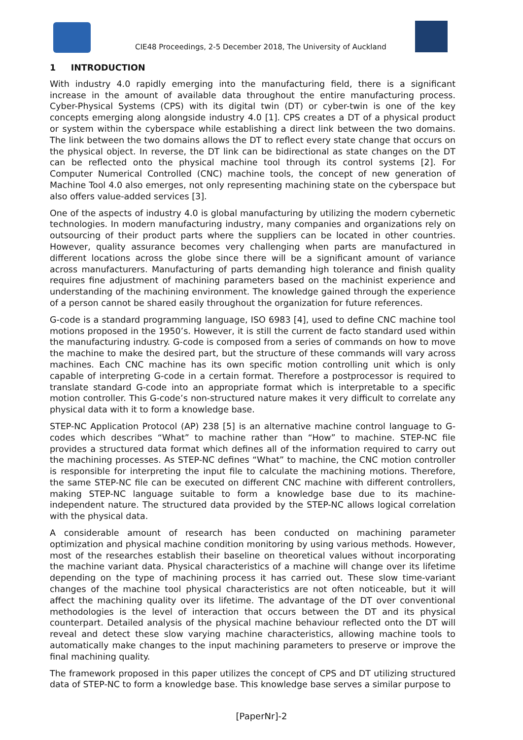CIE48 Proceedings, 2-5 December 2018, The University of Auckland
1 INTRODUCTION
With industry 4.0 rapidly emerging into the manufacturing field, there is a significant increase in the amount of available data throughout the entire manufacturing process. Cyber-Physical Systems (CPS) with its digital twin (DT) or cyber-twin is one of the key concepts emerging along alongside industry 4.0 [1]. CPS creates a DT of a physical product or system within the cyberspace while establishing a direct link between the two domains. The link between the two domains allows the DT to reflect every state change that occurs on the physical object. In reverse, the DT link can be bidirectional as state changes on the DT can be reflected onto the physical machine tool through its control systems [2]. For Computer Numerical Controlled (CNC) machine tools, the concept of new generation of Machine Tool 4.0 also emerges, not only representing machining state on the cyberspace but also offers value-added services [3].
One of the aspects of industry 4.0 is global manufacturing by utilizing the modern cybernetic technologies. In modern manufacturing industry, many companies and organizations rely on outsourcing of their product parts where the suppliers can be located in other countries. However, quality assurance becomes very challenging when parts are manufactured in different locations across the globe since there will be a significant amount of variance across manufacturers. Manufacturing of parts demanding high tolerance and finish quality requires fine adjustment of machining parameters based on the machinist experience and understanding of the machining environment. The knowledge gained through the experience of a person cannot be shared easily throughout the organization for future references.
G-code is a standard programming language, ISO 6983 [4], used to define CNC machine tool motions proposed in the 1950’s. However, it is still the current de facto standard used within the manufacturing industry. G-code is composed from a series of commands on how to move the machine to make the desired part, but the structure of these commands will vary across machines. Each CNC machine has its own specific motion controlling unit which is only capable of interpreting G-code in a certain format. Therefore a postprocessor is required to translate standard G-code into an appropriate format which is interpretable to a specific motion controller. This G-code’s non-structured nature makes it very difficult to correlate any physical data with it to form a knowledge base.
STEP-NC Application Protocol (AP) 238 [5] is an alternative machine control language to G-codes which describes “What” to machine rather than “How” to machine. STEP-NC file provides a structured data format which defines all of the information required to carry out the machining processes. As STEP-NC defines “What” to machine, the CNC motion controller is responsible for interpreting the input file to calculate the machining motions. Therefore, the same STEP-NC file can be executed on different CNC machine with different controllers, making STEP-NC language suitable to form a knowledge base due to its machine-independent nature. The structured data provided by the STEP-NC allows logical correlation with the physical data.
A considerable amount of research has been conducted on machining parameter optimization and physical machine condition monitoring by using various methods. However, most of the researches establish their baseline on theoretical values without incorporating the machine variant data. Physical characteristics of a machine will change over its lifetime depending on the type of machining process it has carried out. These slow time-variant changes of the machine tool physical characteristics are not often noticeable, but it will affect the machining quality over its lifetime. The advantage of the DT over conventional methodologies is the level of interaction that occurs between the DT and its physical counterpart. Detailed analysis of the physical machine behaviour reflected onto the DT will reveal and detect these slow varying machine characteristics, allowing machine tools to automatically make changes to the input machining parameters to preserve or improve the final machining quality.
The framework proposed in this paper utilizes the concept of CPS and DT utilizing structured data of STEP-NC to form a knowledge base. This knowledge base serves a similar purpose to
[PaperNr]-2